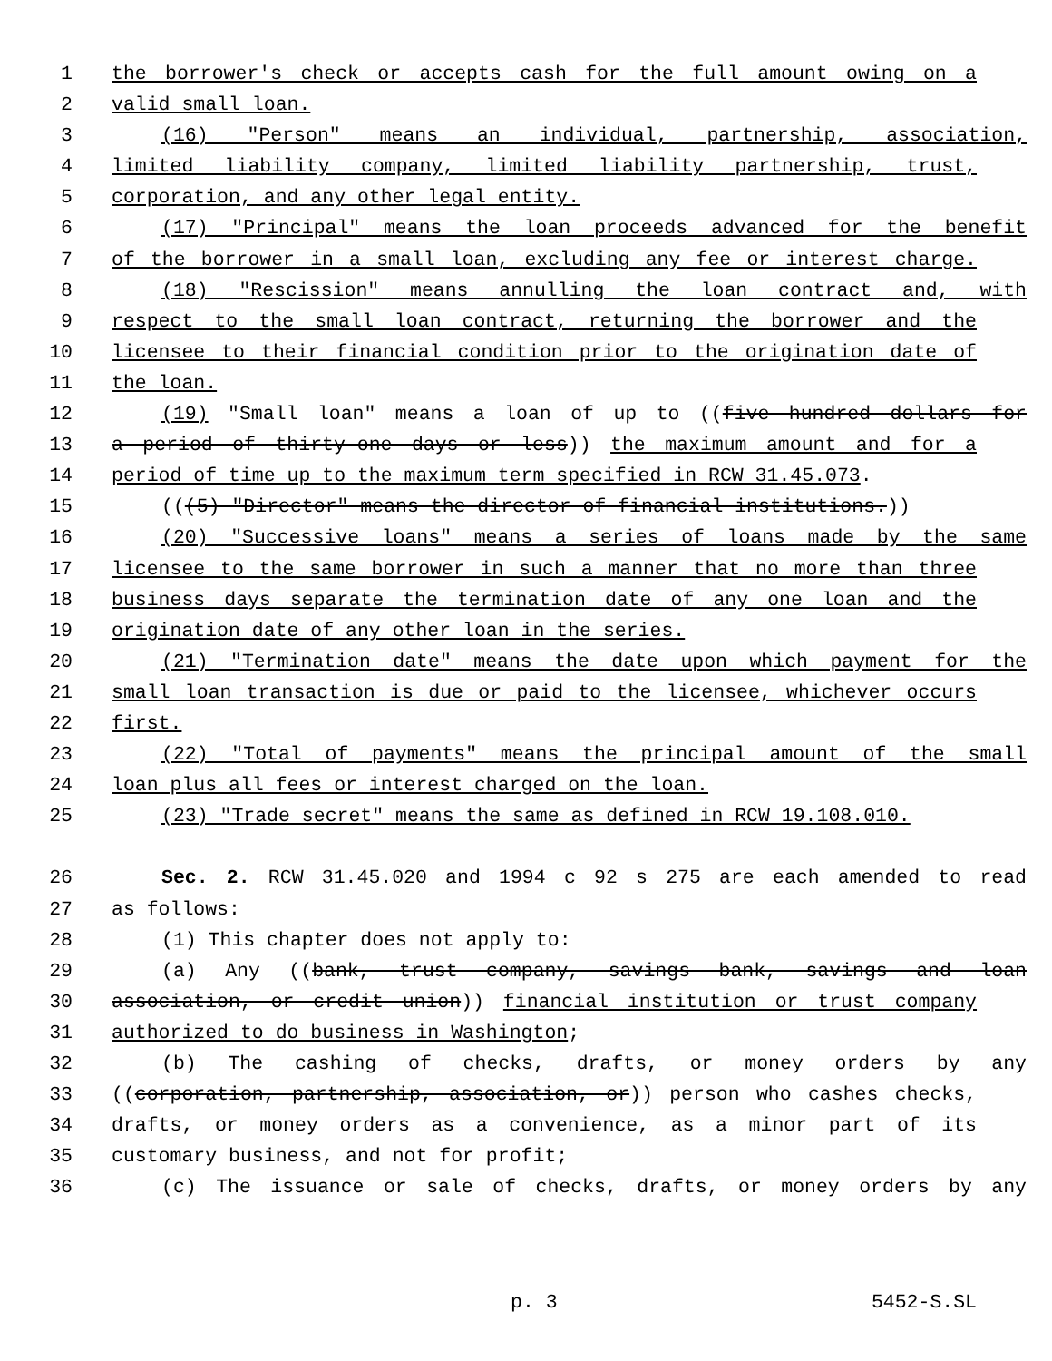1 the borrower's check or accepts cash for the full amount owing on a
2 valid small loan.
3 (16) "Person" means an individual, partnership, association,
4 limited liability company, limited liability partnership, trust,
5 corporation, and any other legal entity.
6 (17) "Principal" means the loan proceeds advanced for the benefit
7 of the borrower in a small loan, excluding any fee or interest charge.
8 (18) "Rescission" means annulling the loan contract and, with
9 respect to the small loan contract, returning the borrower and the
10 licensee to their financial condition prior to the origination date of
11 the loan.
12 (19) "Small loan" means a loan of up to ((five hundred dollars for
13 a period of thirty-one days or less)) the maximum amount and for a
14 period of time up to the maximum term specified in RCW 31.45.073.
15 (((5) "Director" means the director of financial institutions.))
16 (20) "Successive loans" means a series of loans made by the same
17 licensee to the same borrower in such a manner that no more than three
18 business days separate the termination date of any one loan and the
19 origination date of any other loan in the series.
20 (21) "Termination date" means the date upon which payment for the
21 small loan transaction is due or paid to the licensee, whichever occurs
22 first.
23 (22) "Total of payments" means the principal amount of the small
24 loan plus all fees or interest charged on the loan.
25 (23) "Trade secret" means the same as defined in RCW 19.108.010.
26 Sec. 2. RCW 31.45.020 and 1994 c 92 s 275 are each amended to read
27 as follows:
28 (1) This chapter does not apply to:
29 (a) Any ((bank, trust company, savings bank, savings and loan
30 association, or credit union)) financial institution or trust company
31 authorized to do business in Washington;
32 (b) The cashing of checks, drafts, or money orders by any
33 ((corporation, partnership, association, or)) person who cashes checks,
34 drafts, or money orders as a convenience, as a minor part of its
35 customary business, and not for profit;
36 (c) The issuance or sale of checks, drafts, or money orders by any
p. 3 5452-S.SL